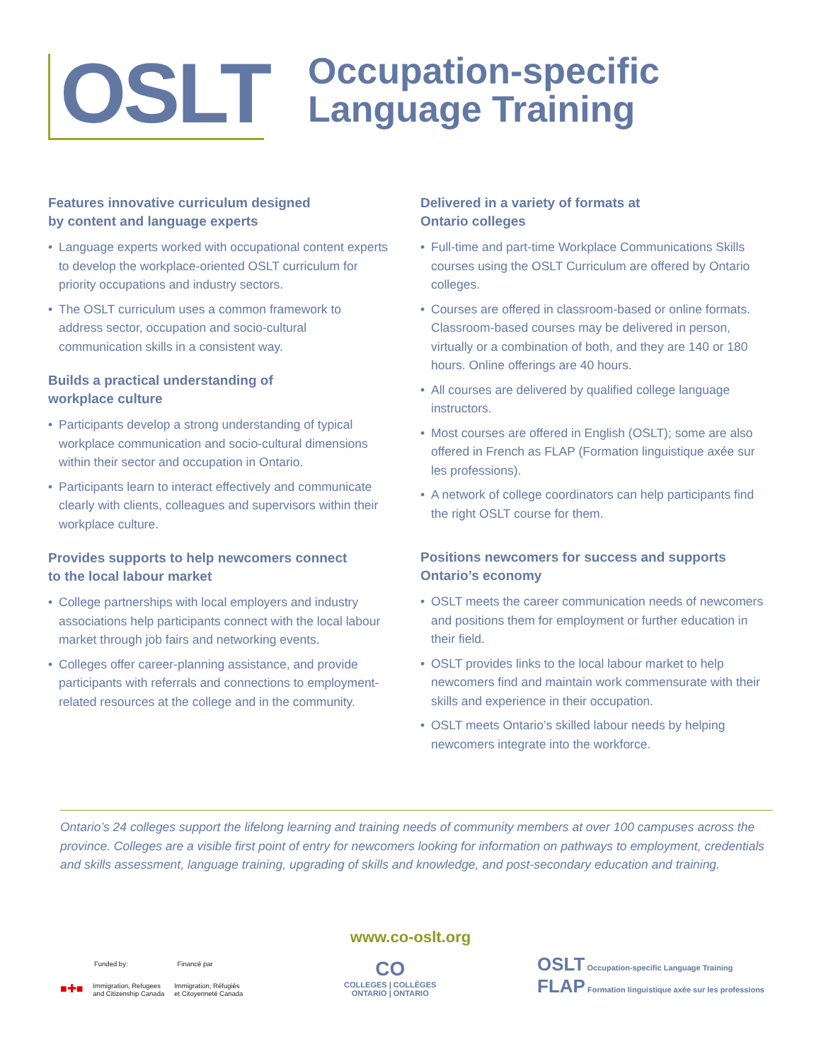OSLT
Occupation-specific
Language Training
Features innovative curriculum designed
by content and language experts
• Language experts worked with occupational content experts to develop the workplace-oriented OSLT curriculum for priority occupations and industry sectors.
• The OSLT curriculum uses a common framework to address sector, occupation and socio-cultural communication skills in a consistent way.
Builds a practical understanding of
workplace culture
• Participants develop a strong understanding of typical workplace communication and socio-cultural dimensions within their sector and occupation in Ontario.
• Participants learn to interact effectively and communicate clearly with clients, colleagues and supervisors within their workplace culture.
Provides supports to help newcomers connect
to the local labour market
• College partnerships with local employers and industry associations help participants connect with the local labour market through job fairs and networking events.
• Colleges offer career-planning assistance, and provide participants with referrals and connections to employment-related resources at the college and in the community.
Delivered in a variety of formats at
Ontario colleges
• Full-time and part-time Workplace Communications Skills courses using the OSLT Curriculum are offered by Ontario colleges.
• Courses are offered in classroom-based or online formats. Classroom-based courses may be delivered in person, virtually or a combination of both, and they are 140 or 180 hours. Online offerings are 40 hours.
• All courses are delivered by qualified college language instructors.
• Most courses are offered in English (OSLT); some are also offered in French as FLAP (Formation linguistique axée sur les professions).
• A network of college coordinators can help participants find the right OSLT course for them.
Positions newcomers for success and supports
Ontario’s economy
• OSLT meets the career communication needs of newcomers and positions them for employment or further education in their field.
• OSLT provides links to the local labour market to help newcomers find and maintain work commensurate with their skills and experience in their occupation.
• OSLT meets Ontario’s skilled labour needs by helping newcomers integrate into the workforce.
Ontario’s 24 colleges support the lifelong learning and training needs of community members at over 100 campuses across the province. Colleges are a visible first point of entry for newcomers looking for information on pathways to employment, credentials and skills assessment, language training, upgrading of skills and knowledge, and post-secondary education and training.
www.co-oslt.org
Funded by: Financé par
■✚■ Immigration, Refugees
and Citizenship Canada Immigration, Réfugiés
et Citoyenneté Canada
CO
COLLEGES | COLLÈGES
ONTARIO | ONTARIO
OSLT Occupation-specific Language Training
FLAP Formation linguistique axée sur les professions